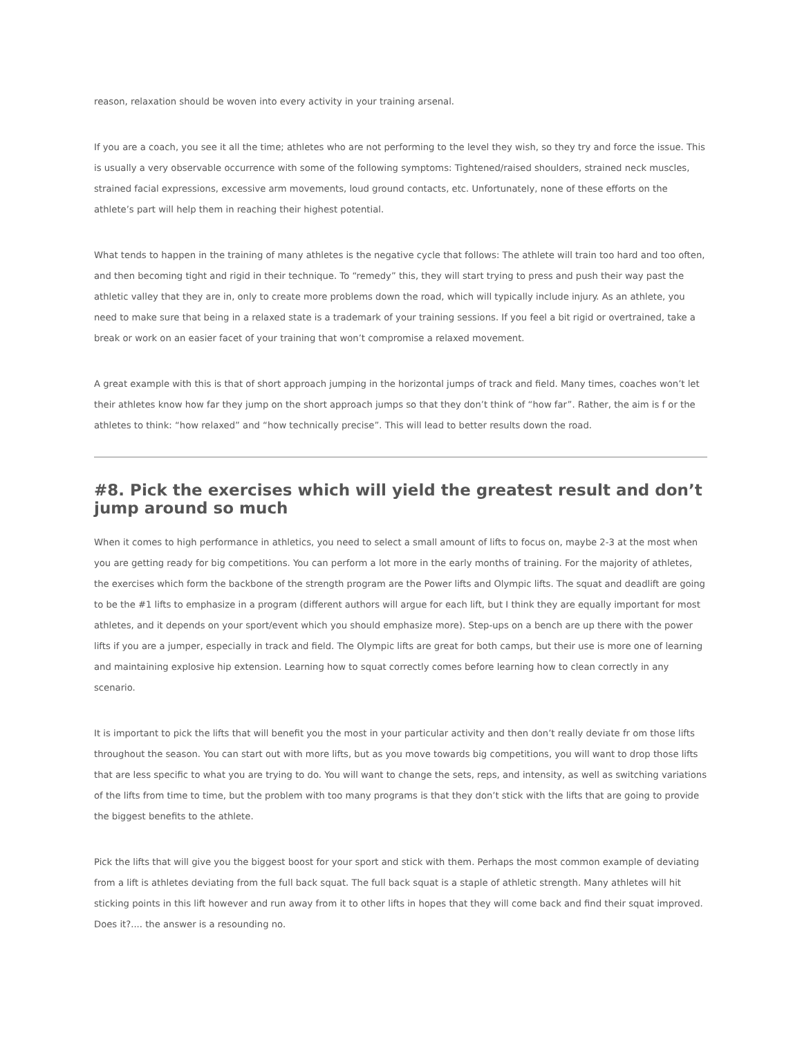reason, relaxation should be woven into every activity in your training arsenal.
If you are a coach, you see it all the time; athletes who are not performing to the level they wish, so they try and force the issue. This is usually a very observable occurrence with some of the following symptoms: Tightened/raised shoulders, strained neck muscles, strained facial expressions, excessive arm movements, loud ground contacts, etc. Unfortunately, none of these efforts on the athlete’s part will help them in reaching their highest potential.
What tends to happen in the training of many athletes is the negative cycle that follows: The athlete will train too hard and too often, and then becoming tight and rigid in their technique. To “remedy” this, they will start trying to press and push their way past the athletic valley that they are in, only to create more problems down the road, which will typically include injury. As an athlete, you need to make sure that being in a relaxed state is a trademark of your training sessions. If you feel a bit rigid or overtrained, take a break or work on an easier facet of your training that won’t compromise a relaxed movement.
A great example with this is that of short approach jumping in the horizontal jumps of track and field. Many times, coaches won’t let their athletes know how far they jump on the short approach jumps so that they don’t think of “how far”. Rather, the aim is f or the athletes to think: “how relaxed” and “how technically precise”. This will lead to better results down the road.
#8. Pick the exercises which will yield the greatest result and don’t jump around so much
When it comes to high performance in athletics, you need to select a small amount of lifts to focus on, maybe 2-3 at the most when you are getting ready for big competitions. You can perform a lot more in the early months of training. For the majority of athletes, the exercises which form the backbone of the strength program are the Power lifts and Olympic lifts. The squat and deadlift are going to be the #1 lifts to emphasize in a program (different authors will argue for each lift, but I think they are equally important for most athletes, and it depends on your sport/event which you should emphasize more). Step-ups on a bench are up there with the power lifts if you are a jumper, especially in track and field. The Olympic lifts are great for both camps, but their use is more one of learning and maintaining explosive hip extension. Learning how to squat correctly comes before learning how to clean correctly in any scenario.
It is important to pick the lifts that will benefit you the most in your particular activity and then don’t really deviate fr om those lifts throughout the season. You can start out with more lifts, but as you move towards big competitions, you will want to drop those lifts that are less specific to what you are trying to do. You will want to change the sets, reps, and intensity, as well as switching variations of the lifts from time to time, but the problem with too many programs is that they don’t stick with the lifts that are going to provide the biggest benefits to the athlete.
Pick the lifts that will give you the biggest boost for your sport and stick with them. Perhaps the most common example of deviating from a lift is athletes deviating from the full back squat. The full back squat is a staple of athletic strength. Many athletes will hit sticking points in this lift however and run away from it to other lifts in hopes that they will come back and find their squat improved. Does it?.... the answer is a resounding no.